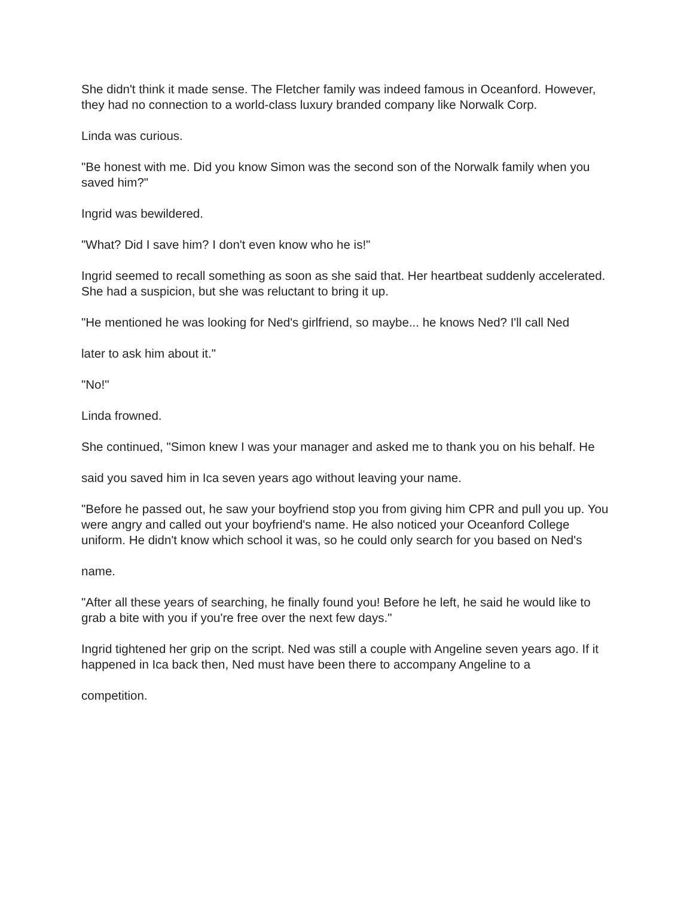She didn't think it made sense. The Fletcher family was indeed famous in Oceanford. However, they had no connection to a world-class luxury branded company like Norwalk Corp.
Linda was curious.
"Be honest with me. Did you know Simon was the second son of the Norwalk family when you saved him?"
Ingrid was bewildered.
"What? Did I save him? I don't even know who he is!"
Ingrid seemed to recall something as soon as she said that. Her heartbeat suddenly accelerated. She had a suspicion, but she was reluctant to bring it up.
"He mentioned he was looking for Ned's girlfriend, so maybe... he knows Ned? I'll call Ned
later to ask him about it."
"No!"
Linda frowned.
She continued, "Simon knew I was your manager and asked me to thank you on his behalf. He
said you saved him in Ica seven years ago without leaving your name.
"Before he passed out, he saw your boyfriend stop you from giving him CPR and pull you up. You were angry and called out your boyfriend's name. He also noticed your Oceanford College uniform. He didn't know which school it was, so he could only search for you based on Ned's
name.
"After all these years of searching, he finally found you! Before he left, he said he would like to grab a bite with you if you're free over the next few days."
Ingrid tightened her grip on the script. Ned was still a couple with Angeline seven years ago. If it happened in Ica back then, Ned must have been there to accompany Angeline to a
competition.